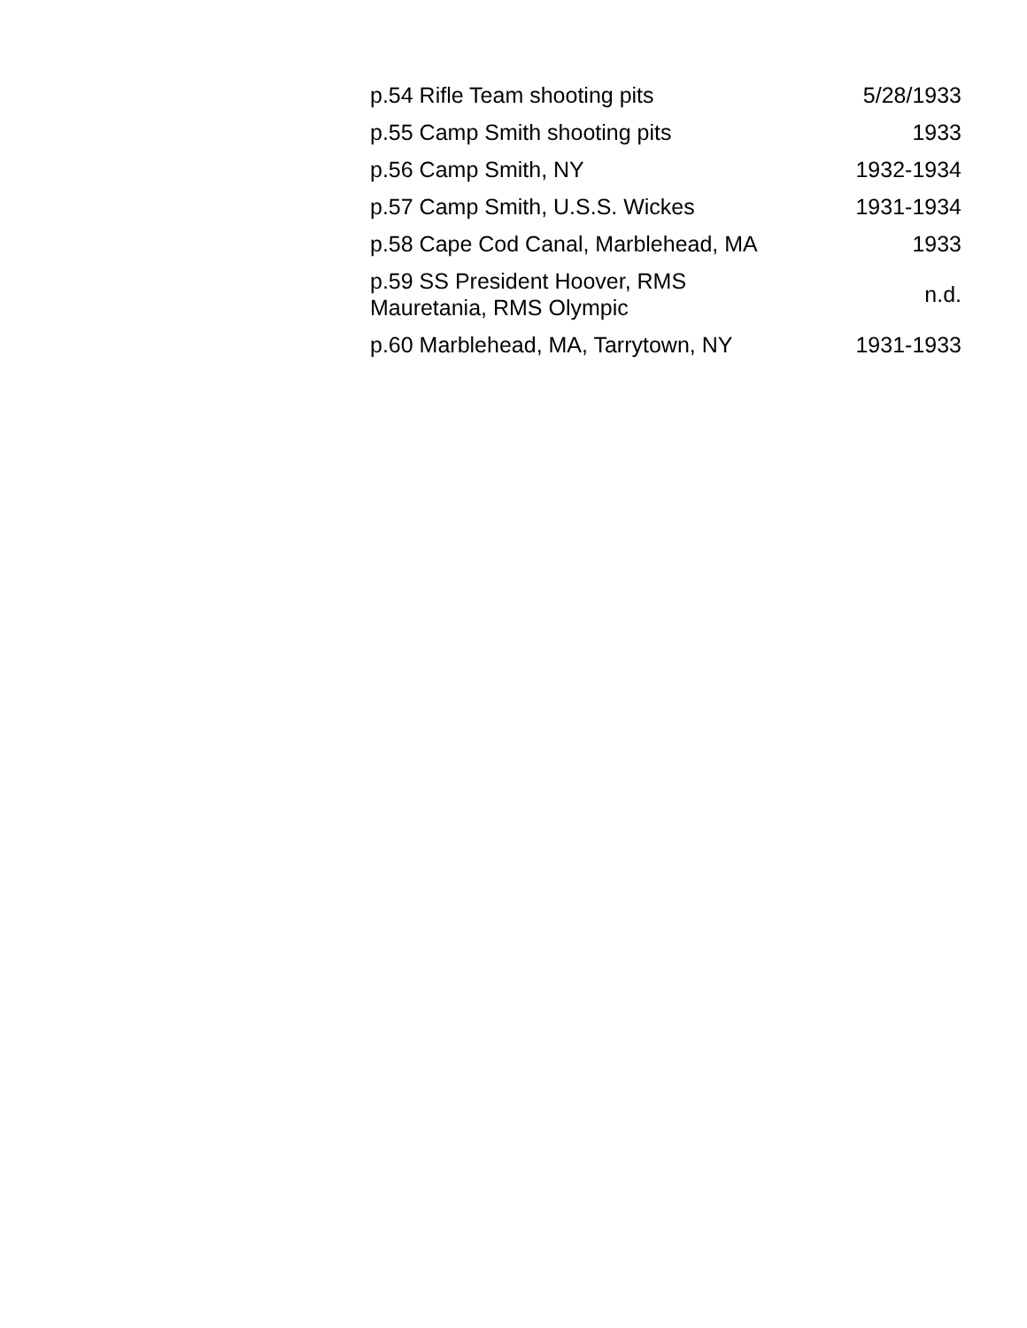| p.54 Rifle Team shooting pits | 5/28/1933 |
| p.55 Camp Smith shooting pits | 1933 |
| p.56 Camp Smith, NY | 1932-1934 |
| p.57 Camp Smith, U.S.S. Wickes | 1931-1934 |
| p.58 Cape Cod Canal, Marblehead, MA | 1933 |
| p.59 SS President Hoover, RMS Mauretania, RMS Olympic | n.d. |
| p.60 Marblehead, MA, Tarrytown, NY | 1931-1933 |